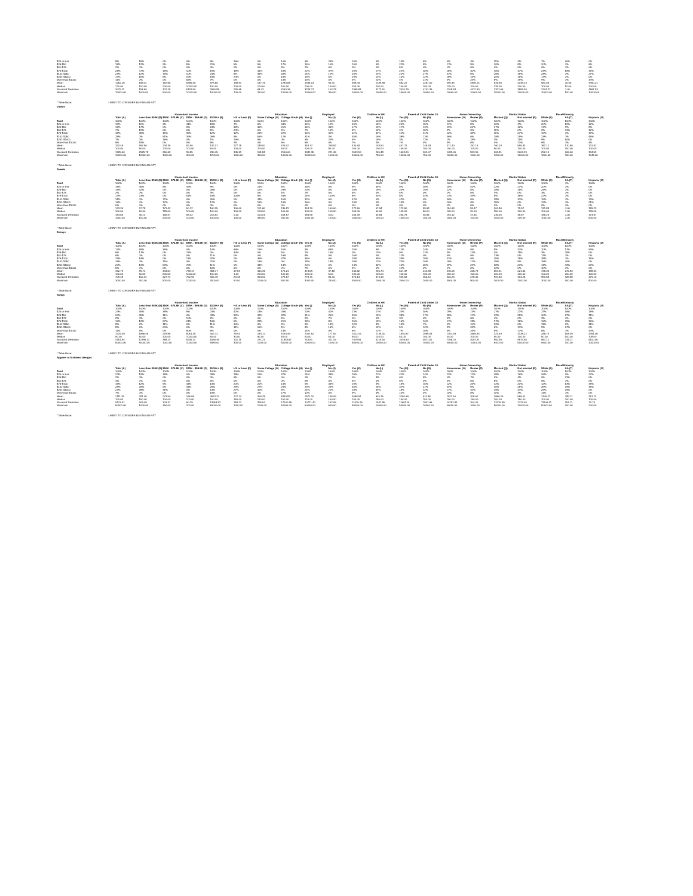| $25 or less | 8% | 15% | 0% | 0% | 9% | 16% | 0% | 10% | 6% | 26% | 10% | 5% | 13% | 5% | 9% | 4% | 11% | 4% | 7% | 60% | 0% |
| $26-$50 | 15% | 12% | 9% | 5% | 21% | 5% | 9% | 17% | 15% | 10% | 20% | 9% | 21% | 5% | 17% | 9% | 20% | 8% | 20% | 0% | 6% |
| $51-$75 | 2% | 0% | 0% | 0% | 4% | 0% | 0% | 8% | 2% | 0% | 0% | 0% | 5% | 0% | 0% | 0% | 0% | 0% | 0% | 0% | 0% |
| $76-$100 | 25% | 47% | 16% | 10% | 19% | 48% | 41% | 16% | 22% | 37% | 29% | 27% | 21% | 30% | 18% | 30% | 15% | 37% | 23% | 16% | 36% |
| $101-$250 | 23% | 12% | 76% | 10% | 24% | 8% | 39% | 28% | 24% | 12% | 20% | 24% | 21% | 27% | 31% | 5% | 26% | 18% | 24% | 0% | 27% |
| $251-$1000 | 17% | 15% | 5% | 19% | 16% | 24% | 0% | 18% | 19% | 5% | 19% | 13% | 10% | 12% | 18% | 15% | 20% | 16% | 17% | 0% | 0% |
| More than $1000 | 11% | 0% | 0% | 56% | 7% | 0% | 0% | 13% | 13% | 0% | 4% | 22% | 4% | 21% | 9% | 24% | 9% | 19% | 9% | 0% | 34% |
| Mean | 1252.28 | 188.01 | 182.98 | 5689.36 | 878.58 | 196.91 | 147.75 | 1283.88 | 1386.01 | 94.31 | 988.44 | 2189.86 | 662.22 | 2287.00 | 699.33 | 2569.24 | 831.66 | 2049.23 | 681.09 | 40.58 | 3490.21 |
| Median | 120.00 | 100.00 | 200.00 | 10000.00 | 100.00 | 100.00 | 100.00 | 150.00 | 200.00 | 100.00 | 150.00 | 200.00 | 100.00 | 200.00 | 125.00 | 100.00 | 125.00 | 200.00 | 100.00 | 10.00 | 200.00 |
| Standard Deviation | 3079.11 | 195.50 | 102.18 | 5191.50 | 2660.85 | 230.65 | 63.43 | 3150.36 | 3228.27 | 103.73 | 1995.81 | 4172.51 | 2020.79 | 4101.39 | 2208.84 | 4412.30 | 2327.69 | 3899.30 | 2204.21 | 0.00 | 4867.53 |
| Maximum | 10000.00 | 1000.00 | 500.00 | 10000.00 | 10000.00 | 700.00 | 250.00 | 10000.00 | 10000.00 | 300.00 | 10000.00 | 10000.00 | 10000.00 | 10000.00 | 10000.00 | 10000.00 | 10000.00 | 10000.00 | 10000.00 | 100.00 | 10000.00 |
* Table Base: LIKELY TO CONSIDER BUYING AN NFT
Videos
| | | Household Income | | | | | Education | | Employed | | Children in HH | | Parent of Child Under 18 | | Home Ownership | | Marital Status | | Race/Ethnicity | | |
| --- | --- | --- | --- | --- | --- | --- | --- | --- | --- | --- | --- | --- | --- | --- | --- | --- | --- | --- | --- | --- | --- |
| | Total (A) | Less than $50K (B) | $50K - $74.9K (C) | $75K - $99.9K (D) | $100K+ (E) | HS or Less (F) | Some College (G) | College Grad+ (H) | Yes (I) | No (J) | Yes (K) | No (L) | Yes (M) | No (N) | Homeowner (O) | Renter (P) | Married (Q) | Not married (R) | White (S) | AA (T) | Hispanic (U) |
| Total | 100% | 100% | 100% | 100% | 100% | 100% | 100% | 100% | 100% | 100% | 100% | 100% | 100% | 100% | 100% | 100% | 100% | 100% | 100% | 100% | 100% |
| $25 or less | 19% | 11% | 3% | 41% | 18% | 7% | 6% | 34% | 19% | 12% | 20% | 16% | 20% | 15% | 21% | 5% | 30% | 4% | 20% | 19% | 12% |
| $26-$50 | 16% | 17% | 0% | 6% | 24% | 18% | 30% | 21% | 15% | 35% | 17% | 13% | 17% | 13% | 13% | 24% | 17% | 16% | 17% | 8% | 8% |
| $51-$75 | 7% | 19% | 0% | 0% | 5% | 23% | 0% | 6% | 7% | 10% | 5% | 11% | 4% | 15% | 8% | 6% | 11% | 0% | 6% | 31% | 12% |
| $76-$100 | 18% | 35% | 15% | 39% | 12% | 12% | 23% | 22% | 16% | 32% | 11% | 31% | 11% | 31% | 12% | 38% | 11% | 27% | 19% | 0% | 19% |
| $101-$250 | 28% | 0% | 81% | 39% | 26% | 9% | 55% | 12% | 31% | 3% | 35% | 16% | 36% | 13% | 36% | 0% | 28% | 29% | 23% | 0% | 45% |
| $251-$1000 | 7% | 0% | 16% | 0% | 1% | 29% | 6% | 0% | 6% | 20% | 4% | 16% | 3% | 11% | 1% | 28% | 4% | 11% | 9% | 50% | 0% |
| More than $1000 | 6% | 19% | 0% | 0% | 6% | 7% | 0% | 6% | 6% | 0% | 7% | 4% | 7% | 4% | 8% | 0% | 0% | 13% | 6% | 0% | 4% |
| Mean | 343.49 | 997.90 | 244.39 | 92.50 | 132.31 | 277.28 | 188.00 | 529.02 | 353.77 | 258.92 | 430.63 | 148.50 | 441.71 | 145.93 | 371.40 | 252.13 | 160.18 | 595.83 | 381.12 | 170.86 | 141.82 |
| Median | 100.00 | 80.00 | 200.00 | 100.00 | 50.00 | 100.00 | 200.00 | 50.00 | 100.00 | 80.00 | 100.00 | 100.00 | 106.00 | 100.00 | 100.00 | 100.00 | 60.00 | 100.00 | 100.00 | 300.00 | 100.00 |
| Standard Deviation | 1325.60 | 2929.78 | 250.68 | 95.85 | 230.45 | 345.51 | 118.84 | 2160.60 | 1382.35 | 221.46 | 1593.19 | 205.48 | 1603.20 | 201.07 | 1489.05 | 593.95 | 263.81 | 2003.19 | 292.19 | 206.66 | 194.59 |
| Maximum | 10000.00 | 10000.00 | 1000.00 | 300.00 | 1200.00 | 1000.00 | 300.00 | 10000.00 | 10000.00 | 1000.00 | 10000.00 | 750.00 | 10000.00 | 750.00 | 10000.00 | 1000.00 | 1200.00 | 10000.00 | 1200.00 | 300.00 | 1043.00 |
* Table Base: LIKELY TO CONSIDER BUYING AN NFT
Tweets
| | | Household Income | | | | | Education | | Employed | | Children in HH | | Parent of Child Under 18 | | Home Ownership | | Marital Status | | Race/Ethnicity | | |
| --- | --- | --- | --- | --- | --- | --- | --- | --- | --- | --- | --- | --- | --- | --- | --- | --- | --- | --- | --- | --- | --- |
| | Total (A) | Less than $50K (B) | $50K - $74.9K (C) | $75K - $99.9K (D) | $100K+ (E) | HS or Less (F) | Some College (G) | College Grad+ (H) | Yes (I) | No (J) | Yes (K) | No (L) | Yes (M) | No (N) | Homeowner (O) | Renter (P) | Married (Q) | Not married (R) | White (S) | AA (T) | Hispanic (U) |
| Total | 100% | 100% | 100% | 100% | 100% | 100% | 100% | 100% | 100% | 100% | 100% | 100% | 100% | 100% | 100% | 100% | 100% | 100% | 100% | 0% | 100% |
| $25 or less | 16% | 45% | 8% | 49% | 9% | 0% | 21% | 8% | 16% | 0% | 9% | 34% | 9% | 36% | 11% | 51% | 12% | 21% | 20% | 0% | 0% |
| $26-$50 | 19% | 32% | 0% | 0% | 26% | 0% | 12% | 29% | 20% | 0% | 26% | 19% | 20% | 19% | 22% | 0% | 26% | 11% | 24% | 0% | 0% |
| $51-$75 | 2% | 0% | 0% | 0% | 4% | 0% | 0% | 4% | 2% | 0% | 5% | 0% | 5% | 0% | 2% | 0% | 4% | 0% | 3% | 0% | 0% |
| $76-$100 | 17% | 23% | 0% | 51% | 19% | 100% | 9% | 34% | 15% | 100% | 8% | 44% | 8% | 44% | 13% | 49% | 5% | 35% | 22% | 0% | 0% |
| $101-$250 | 31% | 0% | 72% | 0% | 25% | 0% | 44% | 15% | 32% | 0% | 42% | 0% | 42% | 0% | 36% | 0% | 28% | 33% | 19% | 0% | 79% |
| $251-$1000 | 16% | 0% | 17% | 0% | 17% | 0% | 16% | 19% | 16% | 0% | 19% | 0% | 19% | 0% | 16% | 0% | 25% | 0% | 12% | 0% | 21% |
| More than $1000 | 0% | 0% | 0% | 0% | 0% | 0% | 0% | 0% | 0% | 0% | 0% | 0% | 0% | 0% | 0% | 0% | 0% | 0% | 0% | 0% | 0% |
| Mean | 143.30 | 37.78 | 171.42 | 50.72 | 160.35 | 100.00 | 112.60 | 135.81 | 144.70 | 100.00 | 172.50 | 57.94 | 172.50 | 59.94 | 154.63 | 59.47 | 204.86 | 79.97 | 131.88 | 0.00 | 189.23 |
| Median | 100.00 | 50.00 | 189.00 | 100.00 | 100.00 | 100.00 | 109.00 | 100.00 | 100.00 | 100.00 | 109.00 | 50.00 | 109.00 | 50.00 | 109.00 | 20.00 | 150.00 | 100.00 | 100.00 | 0.00 | 139.00 |
| Standard Deviation | 184.86 | 36.12 | 165.97 | 68.02 | 215.62 | 0.00 | 100.01 | 158.57 | 186.96 | 0.00 | 205.78 | 40.84 | 205.78 | 40.84 | 193.12 | 47.45 | 236.00 | 38.87 | 188.25 | 0.00 | 173.67 |
| Maximum | 1000.00 | 100.00 | 500.00 | 100.00 | 1000.00 | 100.00 | 333.00 | 900.00 | 1000.00 | 100.00 | 1000.00 | 100.00 | 1000.00 | 100.00 | 1000.00 | 100.00 | 1000.00 | 109.00 | 1000.00 | 0.00 | 500.00 |
* Table Base: LIKELY TO CONSIDER BUYING AN NFT
Essays
| | | Household Income | | | | | Education | | Employed | | Children in HH | | Parent of Child Under 18 | | Home Ownership | | Marital Status | | Race/Ethnicity | | |
| --- | --- | --- | --- | --- | --- | --- | --- | --- | --- | --- | --- | --- | --- | --- | --- | --- | --- | --- | --- | --- | --- |
| | Total (A) | Less than $50K (B) | $50K - $74.9K (C) | $75K - $99.9K (D) | $100K+ (E) | HS or Less (F) | Some College (G) | College Grad+ (H) | Yes (I) | No (J) | Yes (K) | No (L) | Yes (M) | No (N) | Homeowner (O) | Renter (P) | Married (Q) | Not married (R) | White (S) | AA (T) | Hispanic (U) |
| Total | 100% | 100% | 100% | 100% | 100% | 100% | 100% | 100% | 100% | 100% | 100% | 100% | 100% | 100% | 100% | 100% | 100% | 100% | 100% | 100% | 100% |
| $25 or less | 17% | 59% | 36% | 0% | 10% | 66% | 15% | 15% | 9% | 63% | 25% | 9% | 11% | 24% | 24% | 0% | 8% | 32% | 10% | 17% | 59% |
| $26-$50 | 6% | 17% | 0% | 27% | 0% | 34% | 0% | 5% | 2% | 19% | 0% | 13% | 0% | 12% | 3% | 13% | 0% | 11% | 3% | 29% | 0% |
| $51-$75 | 6% | 0% | 0% | 0% | 11% | 0% | 0% | 16% | 8% | 0% | 10% | 0% | 12% | 0% | 9% | 0% | 13% | 0% | 11% | 0% | 0% |
| $76-$100 | 29% | 16% | 0% | 11% | 32% | 0% | 35% | 37% | 36% | 0% | 28% | 35% | 29% | 28% | 31% | 0% | 35% | 15% | 38% | 0% | 35% |
| $101-$250 | 16% | 0% | 11% | 0% | 21% | 0% | 16% | 0% | 18% | 18% | 19% | 12% | 22% | 10% | 16% | 17% | 25% | 9% | 16% | 40% | 0% |
| $251-$1000 | 20% | 16% | 53% | 75% | 11% | 0% | 34% | 14% | 20% | 0% | 14% | 30% | 16% | 25% | 29% | 24% | 18% | 23% | 14% | 33% | 26% |
| More than $1000 | 5% | 0% | 0% | 0% | 10% | 0% | 0% | 0% | 7% | 0% | 9% | 0% | 11% | 0% | 0% | 0% | 12% | 0% | 10% | 0% | 0% |
| Mean | 332.73 | 89.74 | 443.51 | 738.47 | 384.77 | 17.59 | 310.35 | 176.21 | 474.59 | 37.18 | 340.52 | 295.74 | 507.37 | 244.88 | 418.03 | 225.78 | 557.91 | 221.46 | 478.34 | 272.83 | 188.63 |
| Median | 100.00 | 50.00 | 800.00 | 1000.00 | 100.00 | 1.00 | 200.00 | 100.00 | 100.00 | 5.00 | 100.00 | 100.00 | 100.00 | 100.00 | 100.00 | 100.00 | 200.00 | 100.00 | 100.00 | 200.00 | 100.00 |
| Standard Deviation | 709.48 | 110.43 | 327.74 | 752.93 | 905.78 | 29.48 | 394.62 | 273.57 | 778.71 | 83.70 | 876.13 | 373.19 | 926.53 | 356.41 | 826.23 | 278.45 | 967.80 | 364.28 | 981.88 | 328.88 | 379.16 |
| Maximum | 3000.00 | 300.00 | 800.00 | 1000.00 | 3000.00 | 50.00 | 1000.00 | 800.00 | 3000.00 | 200.00 | 3000.00 | 1000.00 | 3000.00 | 1000.00 | 3000.00 | 900.00 | 3000.00 | 1000.00 | 3000.00 | 900.00 | 800.00 |
* Table Base: LIKELY TO CONSIDER BUYING AN NFT
Songs
| | | Household Income | | | | | Education | | Employed | | Children in HH | | Parent of Child Under 18 | | Home Ownership | | Marital Status | | Race/Ethnicity | | |
| --- | --- | --- | --- | --- | --- | --- | --- | --- | --- | --- | --- | --- | --- | --- | --- | --- | --- | --- | --- | --- | --- |
| | Total (A) | Less than $50K (B) | $50K - $74.9K (C) | $75K - $99.9K (D) | $100K+ (E) | HS or Less (F) | Some College (G) | College Grad+ (H) | Yes (I) | No (J) | Yes (K) | No (L) | Yes (M) | No (N) | Homeowner (O) | Renter (P) | Married (Q) | Not married (R) | White (S) | AA (T) | Hispanic (U) |
| Total | 100% | 100% | 100% | 100% | 100% | 100% | 100% | 100% | 100% | 100% | 100% | 100% | 100% | 100% | 100% | 100% | 100% | 100% | 100% | 100% | 100% |
| $25 or less | 24% | 35% | 38% | 6% | 23% | 42% | 13% | 26% | 20% | 41% | 23% | 27% | 20% | 30% | 19% | 13% | 27% | 21% | 27% | 16% | 18% |
| $26-$50 | 20% | 35% | 11% | 0% | 43% | 32% | 32% | 32% | 31% | 25% | 35% | 19% | 38% | 17% | 35% | 17% | 32% | 28% | 30% | 27% | 11% |
| $51-$75 | 2% | 0% | 0% | 10% | 2% | 0% | 0% | 4% | 2% | 7% | 0% | 0% | 3% | 0% | 3% | 0% | 4% | 0% | 3% | 0% | 0% |
| $76-$100 | 16% | 12% | 27% | 24% | 16% | 5% | 28% | 21% | 18% | 8% | 15% | 19% | 16% | 16% | 17% | 11% | 17% | 15% | 16% | 29% | 16% |
| $101-$250 | 8% | 6% | 11% | 0% | 11% | 10% | 6% | 9% | 9% | 13% | 12% | 3% | 13% | 7% | 9% | 10% | 12% | 6% | 11% | 6% | 11% |
| $251-$1000 | 8% | 6% | 24% | 0% | 3% | 11% | 15% | 4% | 8% | 16% | 6% | 12% | 5% | 12% | 3% | 23% | 6% | 13% | 9% | 27% | 0% |
| More than $1000 | 11% | 6% | 0% | 60% | 6% | 0% | 0% | 14% | 14% | 0% | 6% | 21% | 7% | 18% | 6% | 25% | 5% | 17% | 6% | 0% | 44% |
| Mean | 1729.09 | 1866.49 | 278.98 | 6051.18 | 302.72 | 76.91 | 163.72 | 3144.49 | 2007.52 | 177.92 | 1512.15 | 2135.31 | 1630.87 | 1869.53 | 1357.36 | 2658.83 | 321.49 | 3138.22 | 286.75 | 163.39 | 4491.08 |
| Median | 50.00 | 50.00 | 100.00 | 10000.00 | 50.00 | 30.00 | 60.00 | 50.00 | 50.00 | 53.00 | 50.00 | 103.00 | 50.00 | 100.00 | 50.00 | 200.00 | 50.00 | 100.00 | 50.00 | 100.00 | 108.00 |
| Standard Deviation | 4751.94 | 11786.17 | 388.14 | 5235.11 | 1559.49 | 101.11 | 271.21 | 11838.67 | 743.81 | 321.15 | 7819.91 | 4118.90 | 3036.60 | 4871.51 | 7398.20 | 4067.91 | 992.36 | 9574.50 | 867.12 | 231.11 | 5100.00 |
| Maximum | 50000.00 | 50000.00 | 1000.00 | 10000.00 | 6483.00 | 300.00 | 1000.00 | 50000.00 | 50000.00 | 1000.00 | 50000.00 | 10000.00 | 50000.00 | 10000.00 | 50000.00 | 10000.00 | 6403.00 | 50000.00 | 6400.00 | 700.00 | 10000.00 |
* Table Base: LIKELY TO CONSIDER BUYING AN NFT
Apparel or fashwear designs
| | | Household Income | | | | | Education | | Employed | | Children in HH | | Parent of Child Under 18 | | Home Ownership | | Marital Status | | Race/Ethnicity | | |
| --- | --- | --- | --- | --- | --- | --- | --- | --- | --- | --- | --- | --- | --- | --- | --- | --- | --- | --- | --- | --- | --- |
| | Total (A) | Less than $50K (B) | $50K - $74.9K (C) | $75K - $99.9K (D) | $100K+ (E) | HS or Less (F) | Some College (G) | College Grad+ (H) | Yes (I) | No (J) | Yes (K) | No (L) | Yes (M) | No (N) | Homeowner (O) | Renter (P) | Married (Q) | Not married (R) | White (S) | AA (T) | Hispanic (U) |
| Total | 100% | 100% | 100% | 100% | 100% | 100% | 100% | 100% | 100% | 100% | 100% | 100% | 100% | 100% | 100% | 100% | 100% | 100% | 100% | 100% | 100% |
| $25 or less | 22% | 19% | 38% | 0% | 28% | 18% | 15% | 37% | 24% | 38% | 29% | 27% | 21% | 24% | 23% | 17% | 28% | 16% | 26% | 9% | 27% |
| $26-$50 | 2% | 0% | 0% | 0% | 0% | 6% | 0% | 0% | 0% | 7% | 0% | 8% | 0% | 5% | 0% | 7% | 0% | 4% | 0% | 31% | 0% |
| $51-$75 | 3% | 0% | 0% | 0% | 6% | 0% | 0% | 0% | 6% | 0% | 6% | 0% | 6% | 0% | 6% | 0% | 5% | 0% | 6% | 0% | 0% |
| $76-$100 | 15% | 12% | 9% | 34% | 13% | 20% | 20% | 13% | 9% | 33% | 29% | 9% | 18% | 15% | 12% | 25% | 12% | 20% | 12% | 13% | 38% |
| $101-$250 | 28% | 26% | 9% | 44% | 29% | 29% | 27% | 29% | 29% | 23% | 30% | 25% | 31% | 21% | 34% | 9% | 30% | 25% | 28% | 29% | 35% |
| $251-$1000 | 23% | 38% | 35% | 0% | 13% | 27% | 40% | 8% | 24% | 21% | 18% | 34% | 18% | 32% | 17% | 32% | 16% | 33% | 26% | 29% | 0% |
| More than $1000 | 7% | 0% | 0% | 0% | 16% | 0% | 0% | 17% | 10% | 0% | 9% | 4% | 10% | 4% | 10% | 0% | 11% | 3% | 11% | 0% | 0% |
| Mean | 2111.39 | 281.05 | 273.50 | 165.59 | 4574.24 | 222.74 | 306.25 | 4834.83 | 2971.10 | 148.09 | 3088.91 | 645.75 | 3190.69 | 611.68 | 2921.55 | 308.62 | 3656.29 | 558.52 | 3149.72 | 289.71 | 113.73 |
| Median | 100.00 | 150.00 | 100.00 | 100.00 | 100.00 | 150.00 | 150.00 | 100.00 | 120.00 | 100.00 | 150.00 | 150.00 | 150.00 | 150.00 | 100.00 | 150.00 | 100.00 | 150.00 | 100.00 | 200.00 | 100.00 |
| Standard Deviation | 9123.51 | 309.49 | 303.37 | 60.19 | 13953.82 | 258.22 | 325.54 | 17101.59 | 10771.40 | 192.05 | 11426.19 | 1947.85 | 11601.91 | 1907.66 | 10797.84 | 304.01 | 12415.99 | 1723.40 | 11106.31 | 357.11 | 73.74 |
| Maximum | 50000.00 | 1000.00 | 750.00 | 200.00 | 50000.00 | 1000.00 | 1000.00 | 50000.00 | 50000.00 | 500.00 | 50000.00 | 10000.00 | 50000.00 | 10000.00 | 50000.00 | 1000.00 | 50000.00 | 10000.00 | 50000.00 | 700.00 | 200.00 |
* Table Base: LIKELY TO CONSIDER BUYING AN NFT